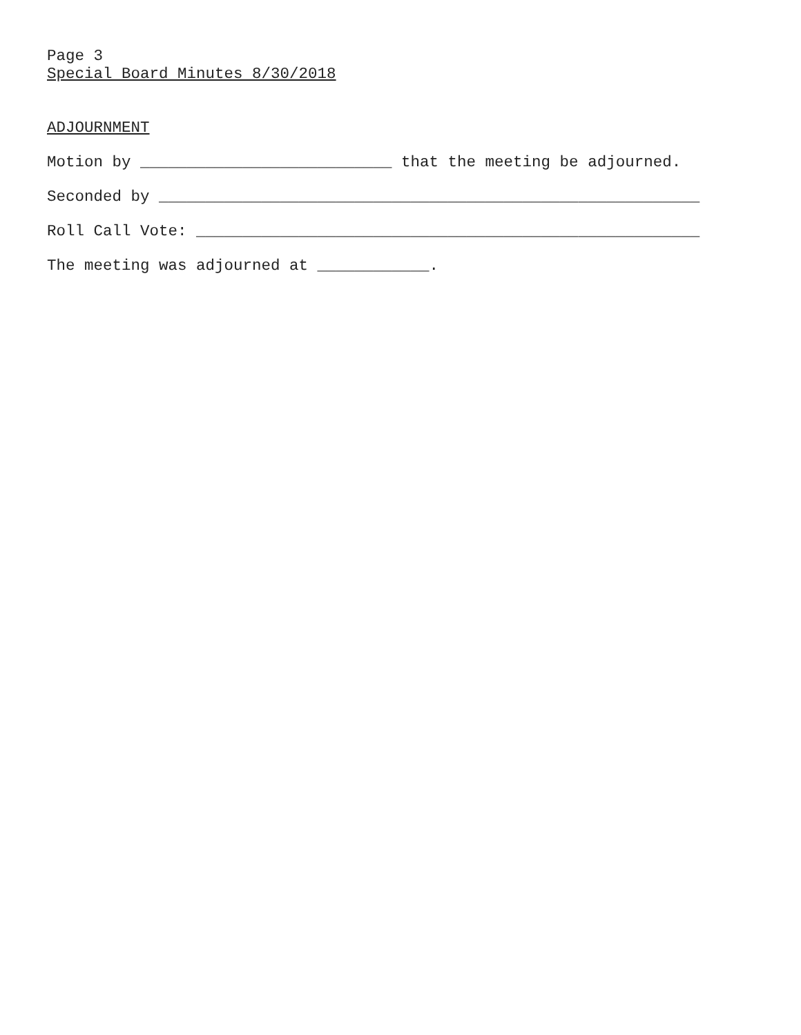Page 3
Special Board Minutes 8/30/2018
ADJOURNMENT
Motion by ___________________________ that the meeting be adjourned.
Seconded by __________________________________________________________
Roll Call Vote: ______________________________________________________
The meeting was adjourned at ____________.